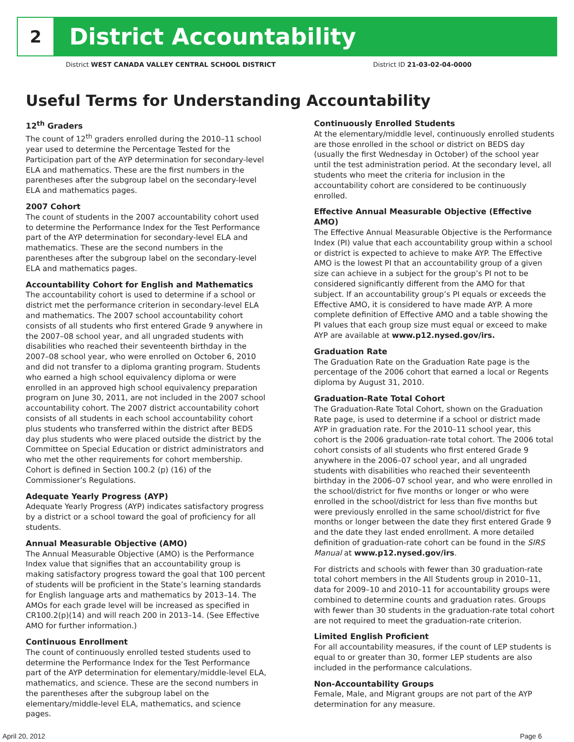2
District Accountability
District WEST CANADA VALLEY CENTRAL SCHOOL DISTRICT District ID 21-03-02-04-0000
Useful Terms for Understanding Accountability
12<sup>th</sup> Graders
The count of 12<sup>th</sup> graders enrolled during the 2010–11 school year used to determine the Percentage Tested for the Participation part of the AYP determination for secondary-level ELA and mathematics. These are the first numbers in the parentheses after the subgroup label on the secondary-level ELA and mathematics pages.
2007 Cohort
The count of students in the 2007 accountability cohort used to determine the Performance Index for the Test Performance part of the AYP determination for secondary-level ELA and mathematics. These are the second numbers in the parentheses after the subgroup label on the secondary-level ELA and mathematics pages.
Accountability Cohort for English and Mathematics
The accountability cohort is used to determine if a school or district met the performance criterion in secondary-level ELA and mathematics. The 2007 school accountability cohort consists of all students who first entered Grade 9 anywhere in the 2007–08 school year, and all ungraded students with disabilities who reached their seventeenth birthday in the 2007–08 school year, who were enrolled on October 6, 2010 and did not transfer to a diploma granting program. Students who earned a high school equivalency diploma or were enrolled in an approved high school equivalency preparation program on June 30, 2011, are not included in the 2007 school accountability cohort. The 2007 district accountability cohort consists of all students in each school accountability cohort plus students who transferred within the district after BEDS day plus students who were placed outside the district by the Committee on Special Education or district administrators and who met the other requirements for cohort membership. Cohort is defined in Section 100.2 (p) (16) of the Commissioner’s Regulations.
Adequate Yearly Progress (AYP)
Adequate Yearly Progress (AYP) indicates satisfactory progress by a district or a school toward the goal of proficiency for all students.
Annual Measurable Objective (AMO)
The Annual Measurable Objective (AMO) is the Performance Index value that signifies that an accountability group is making satisfactory progress toward the goal that 100 percent of students will be proficient in the State’s learning standards for English language arts and mathematics by 2013–14. The AMOs for each grade level will be increased as specified in CR100.2(p)(14) and will reach 200 in 2013–14. (See Effective AMO for further information.)
Continuous Enrollment
The count of continuously enrolled tested students used to determine the Performance Index for the Test Performance part of the AYP determination for elementary/middle-level ELA, mathematics, and science. These are the second numbers in the parentheses after the subgroup label on the elementary/middle-level ELA, mathematics, and science pages.
Continuously Enrolled Students
At the elementary/middle level, continuously enrolled students are those enrolled in the school or district on BEDS day (usually the first Wednesday in October) of the school year until the test administration period. At the secondary level, all students who meet the criteria for inclusion in the accountability cohort are considered to be continuously enrolled.
Effective Annual Measurable Objective (Effective AMO)
The Effective Annual Measurable Objective is the Performance Index (PI) value that each accountability group within a school or district is expected to achieve to make AYP. The Effective AMO is the lowest PI that an accountability group of a given size can achieve in a subject for the group’s PI not to be considered significantly different from the AMO for that subject. If an accountability group’s PI equals or exceeds the Effective AMO, it is considered to have made AYP. A more complete definition of Effective AMO and a table showing the PI values that each group size must equal or exceed to make AYP are available at www.p12.nysed.gov/irs.
Graduation Rate
The Graduation Rate on the Graduation Rate page is the percentage of the 2006 cohort that earned a local or Regents diploma by August 31, 2010.
Graduation-Rate Total Cohort
The Graduation-Rate Total Cohort, shown on the Graduation Rate page, is used to determine if a school or district made AYP in graduation rate. For the 2010–11 school year, this cohort is the 2006 graduation-rate total cohort. The 2006 total cohort consists of all students who first entered Grade 9 anywhere in the 2006–07 school year, and all ungraded students with disabilities who reached their seventeenth birthday in the 2006–07 school year, and who were enrolled in the school/district for five months or longer or who were enrolled in the school/district for less than five months but were previously enrolled in the same school/district for five months or longer between the date they first entered Grade 9 and the date they last ended enrollment. A more detailed definition of graduation-rate cohort can be found in the SIRS Manual at www.p12.nysed.gov/irs.
For districts and schools with fewer than 30 graduation-rate total cohort members in the All Students group in 2010–11, data for 2009–10 and 2010–11 for accountability groups were combined to determine counts and graduation rates. Groups with fewer than 30 students in the graduation-rate total cohort are not required to meet the graduation-rate criterion.
Limited English Proficient
For all accountability measures, if the count of LEP students is equal to or greater than 30, former LEP students are also included in the performance calculations.
Non-Accountability Groups
Female, Male, and Migrant groups are not part of the AYP determination for any measure.
April 20, 2012 Page 6